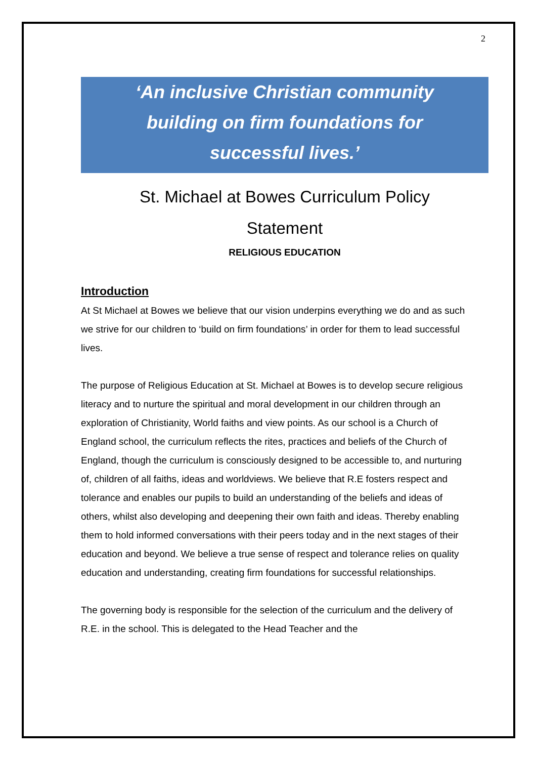2
‘An inclusive Christian community
building on firm foundations for
successful lives.’
St. Michael at Bowes Curriculum Policy
Statement
RELIGIOUS EDUCATION
Introduction
At St Michael at Bowes we believe that our vision underpins everything we do and as such we strive for our children to ‘build on firm foundations’ in order for them to lead successful lives.
The purpose of Religious Education at St. Michael at Bowes is to develop secure religious literacy and to nurture the spiritual and moral development in our children through an exploration of Christianity, World faiths and view points. As our school is a Church of England school, the curriculum reflects the rites, practices and beliefs of the Church of England, though the curriculum is consciously designed to be accessible to, and nurturing of, children of all faiths, ideas and worldviews. We believe that R.E fosters respect and tolerance and enables our pupils to build an understanding of the beliefs and ideas of others, whilst also developing and deepening their own faith and ideas. Thereby enabling them to hold informed conversations with their peers today and in the next stages of their education and beyond. We believe a true sense of respect and tolerance relies on quality education and understanding, creating firm foundations for successful relationships.
The governing body is responsible for the selection of the curriculum and the delivery of R.E. in the school. This is delegated to the Head Teacher and the